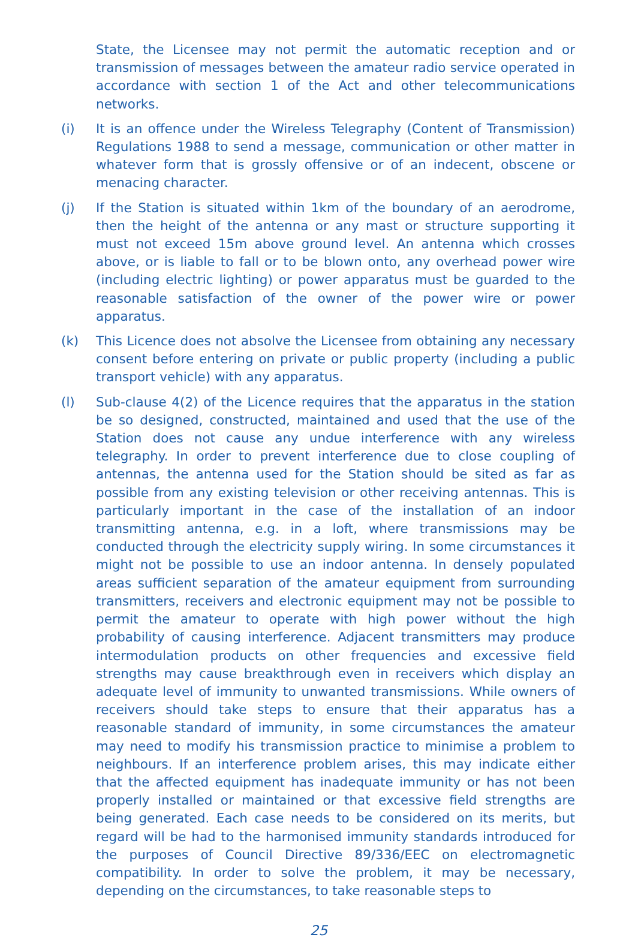State, the Licensee may not permit the automatic reception and or transmission of messages between the amateur radio service operated in accordance with section 1 of the Act and other telecommunications networks.
(i) It is an offence under the Wireless Telegraphy (Content of Transmission) Regulations 1988 to send a message, communication or other matter in whatever form that is grossly offensive or of an indecent, obscene or menacing character.
(j) If the Station is situated within 1km of the boundary of an aerodrome, then the height of the antenna or any mast or structure supporting it must not exceed 15m above ground level. An antenna which crosses above, or is liable to fall or to be blown onto, any overhead power wire (including electric lighting) or power apparatus must be guarded to the reasonable satisfaction of the owner of the power wire or power apparatus.
(k) This Licence does not absolve the Licensee from obtaining any necessary consent before entering on private or public property (including a public transport vehicle) with any apparatus.
(l) Sub-clause 4(2) of the Licence requires that the apparatus in the station be so designed, constructed, maintained and used that the use of the Station does not cause any undue interference with any wireless telegraphy. In order to prevent interference due to close coupling of antennas, the antenna used for the Station should be sited as far as possible from any existing television or other receiving antennas. This is particularly important in the case of the installation of an indoor transmitting antenna, e.g. in a loft, where transmissions may be conducted through the electricity supply wiring. In some circumstances it might not be possible to use an indoor antenna. In densely populated areas sufficient separation of the amateur equipment from surrounding transmitters, receivers and electronic equipment may not be possible to permit the amateur to operate with high power without the high probability of causing interference. Adjacent transmitters may produce intermodulation products on other frequencies and excessive field strengths may cause breakthrough even in receivers which display an adequate level of immunity to unwanted transmissions. While owners of receivers should take steps to ensure that their apparatus has a reasonable standard of immunity, in some circumstances the amateur may need to modify his transmission practice to minimise a problem to neighbours. If an interference problem arises, this may indicate either that the affected equipment has inadequate immunity or has not been properly installed or maintained or that excessive field strengths are being generated. Each case needs to be considered on its merits, but regard will be had to the harmonised immunity standards introduced for the purposes of Council Directive 89/336/EEC on electromagnetic compatibility. In order to solve the problem, it may be necessary, depending on the circumstances, to take reasonable steps to
25